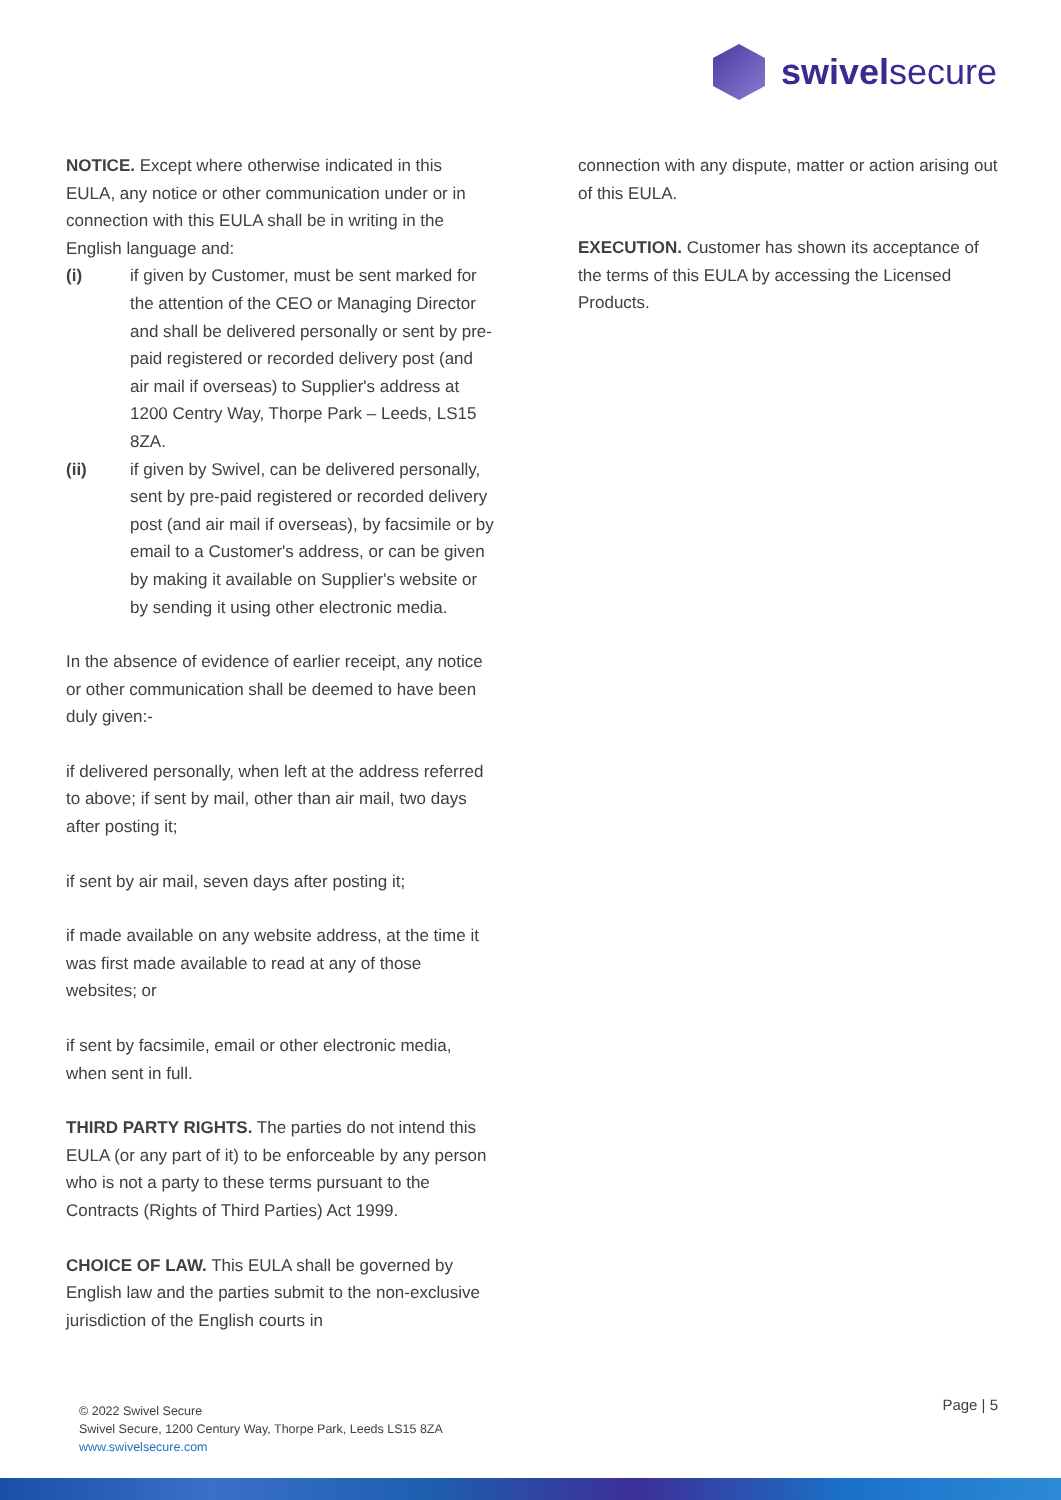swivelsecure
NOTICE. Except where otherwise indicated in this EULA, any notice or other communication under or in connection with this EULA shall be in writing in the English language and:
(i) if given by Customer, must be sent marked for the attention of the CEO or Managing Director and shall be delivered personally or sent by pre-paid registered or recorded delivery post (and air mail if overseas) to Supplier's address at 1200 Centry Way, Thorpe Park – Leeds, LS15 8ZA.
(ii) if given by Swivel, can be delivered personally, sent by pre-paid registered or recorded delivery post (and air mail if overseas), by facsimile or by email to a Customer's address, or can be given by making it available on Supplier's website or by sending it using other electronic media.
In the absence of evidence of earlier receipt, any notice or other communication shall be deemed to have been duly given:-
if delivered personally, when left at the address referred to above; if sent by mail, other than air mail, two days after posting it;
if sent by air mail, seven days after posting it;
if made available on any website address, at the time it was first made available to read at any of those websites; or
if sent by facsimile, email or other electronic media, when sent in full.
THIRD PARTY RIGHTS. The parties do not intend this EULA (or any part of it) to be enforceable by any person who is not a party to these terms pursuant to the Contracts (Rights of Third Parties) Act 1999.
CHOICE OF LAW. This EULA shall be governed by English law and the parties submit to the non-exclusive jurisdiction of the English courts in
connection with any dispute, matter or action arising out of this EULA.
EXECUTION. Customer has shown its acceptance of the terms of this EULA by accessing the Licensed Products.
© 2022 Swivel Secure
Swivel Secure, 1200 Century Way, Thorpe Park, Leeds LS15 8ZA
www.swivelsecure.com
Page | 5